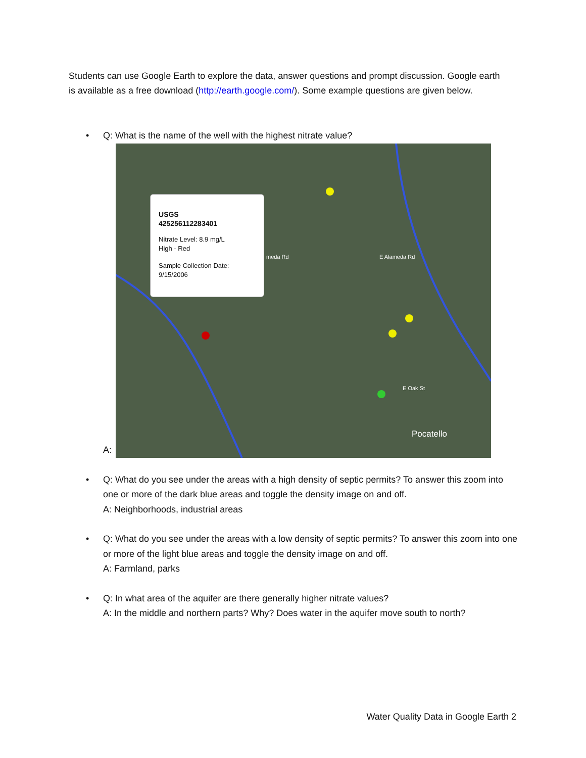Students can use Google Earth to explore the data, answer questions and prompt discussion. Google earth is available as a free download (http://earth.google.com/). Some example questions are given below.
• Q: What is the name of the well with the highest nitrate value?
A:
USGS
425256112283401
Nitrate Level: 8.9 mg/L
High - Red
Sample Collection Date:
9/15/2006
meda Rd E Alameda Rd E Oak St Pocatello
• Q: What do you see under the areas with a high density of septic permits? To answer this zoom into one or more of the dark blue areas and toggle the density image on and off.
A: Neighborhoods, industrial areas
• Q: What do you see under the areas with a low density of septic permits? To answer this zoom into one or more of the light blue areas and toggle the density image on and off.
A: Farmland, parks
• Q: In what area of the aquifer are there generally higher nitrate values?
A: In the middle and northern parts? Why? Does water in the aquifer move south to north?
Water Quality Data in Google Earth 2